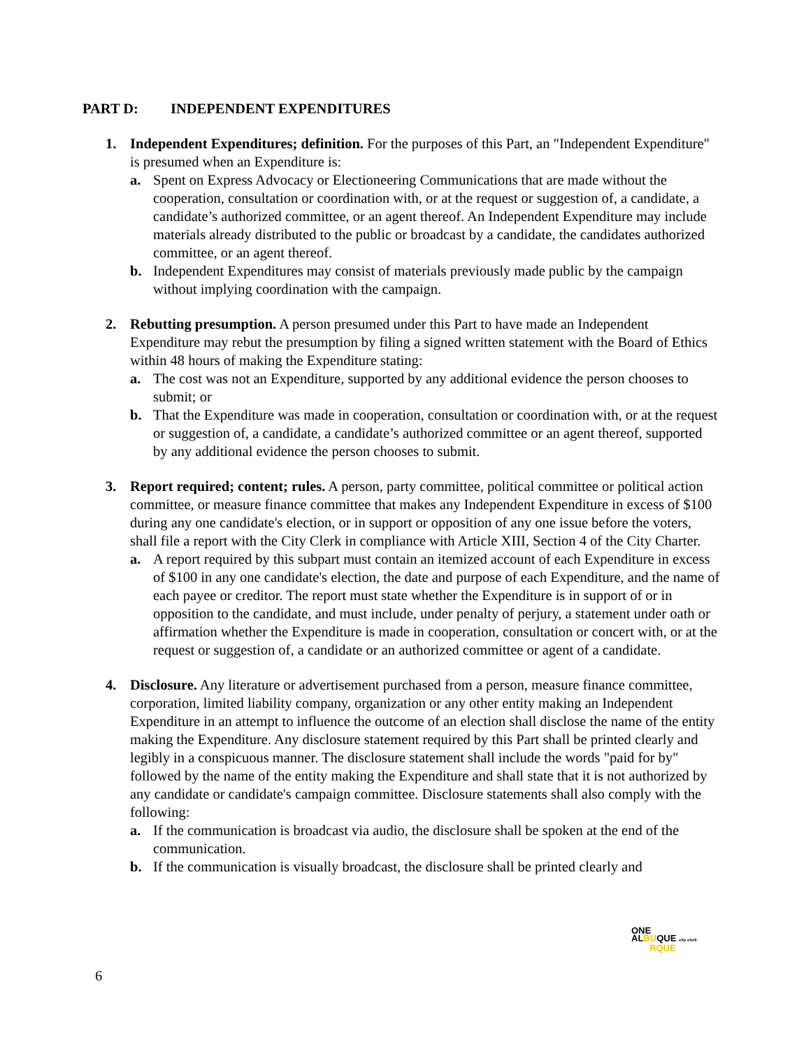PART D: INDEPENDENT EXPENDITURES
1. Independent Expenditures; definition. For the purposes of this Part, an "Independent Expenditure" is presumed when an Expenditure is:
a. Spent on Express Advocacy or Electioneering Communications that are made without the cooperation, consultation or coordination with, or at the request or suggestion of, a candidate, a candidate’s authorized committee, or an agent thereof. An Independent Expenditure may include materials already distributed to the public or broadcast by a candidate, the candidates authorized committee, or an agent thereof.
b. Independent Expenditures may consist of materials previously made public by the campaign without implying coordination with the campaign.
2. Rebutting presumption. A person presumed under this Part to have made an Independent Expenditure may rebut the presumption by filing a signed written statement with the Board of Ethics within 48 hours of making the Expenditure stating:
a. The cost was not an Expenditure, supported by any additional evidence the person chooses to submit; or
b. That the Expenditure was made in cooperation, consultation or coordination with, or at the request or suggestion of, a candidate, a candidate’s authorized committee or an agent thereof, supported by any additional evidence the person chooses to submit.
3. Report required; content; rules. A person, party committee, political committee or political action committee, or measure finance committee that makes any Independent Expenditure in excess of $100 during any one candidate's election, or in support or opposition of any one issue before the voters, shall file a report with the City Clerk in compliance with Article XIII, Section 4 of the City Charter.
a. A report required by this subpart must contain an itemized account of each Expenditure in excess of $100 in any one candidate's election, the date and purpose of each Expenditure, and the name of each payee or creditor. The report must state whether the Expenditure is in support of or in opposition to the candidate, and must include, under penalty of perjury, a statement under oath or affirmation whether the Expenditure is made in cooperation, consultation or concert with, or at the request or suggestion of, a candidate or an authorized committee or agent of a candidate.
4. Disclosure. Any literature or advertisement purchased from a person, measure finance committee, corporation, limited liability company, organization or any other entity making an Independent Expenditure in an attempt to influence the outcome of an election shall disclose the name of the entity making the Expenditure. Any disclosure statement required by this Part shall be printed clearly and legibly in a conspicuous manner. The disclosure statement shall include the words "paid for by" followed by the name of the entity making the Expenditure and shall state that it is not authorized by any candidate or candidate's campaign committee. Disclosure statements shall also comply with the following:
a. If the communication is broadcast via audio, the disclosure shall be spoken at the end of the communication.
b. If the communication is visually broadcast, the disclosure shall be printed clearly and
ONE
ALBUQUE city clerk
RQUE
6